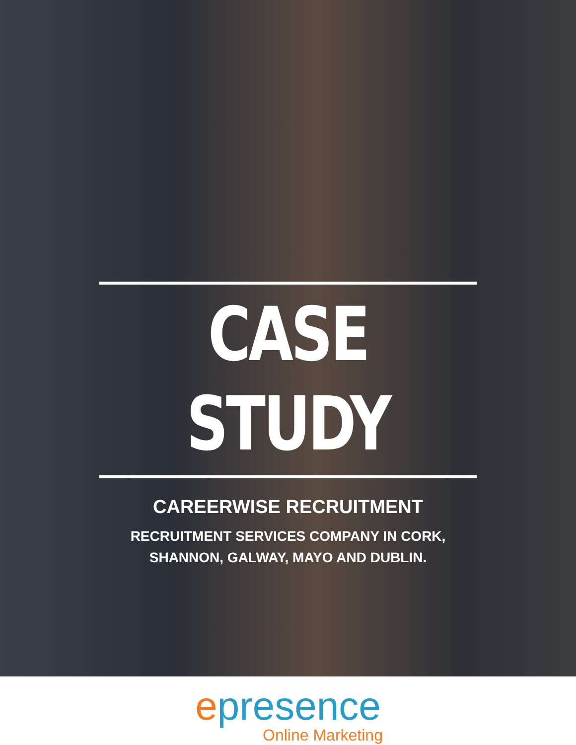CASE STUDY
CAREERWISE RECRUITMENT
RECRUITMENT SERVICES COMPANY IN CORK,
SHANNON, GALWAY, MAYO AND DUBLIN.
epresence
Online Marketing